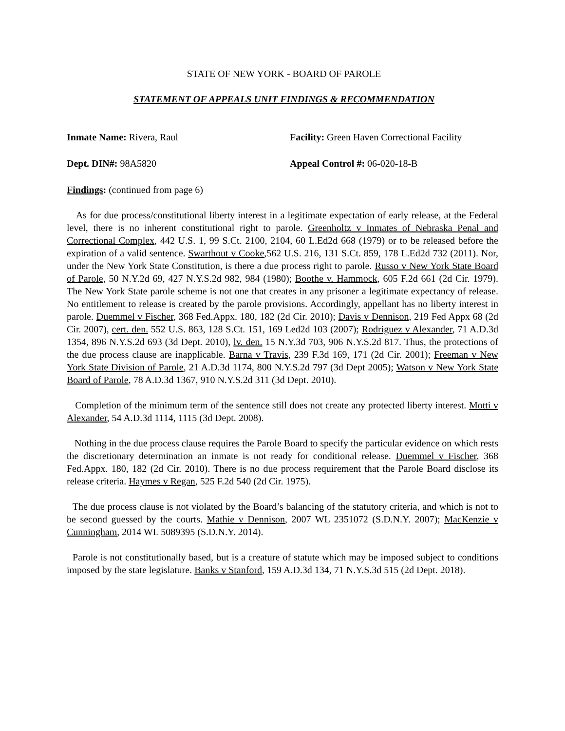STATE OF NEW YORK - BOARD OF PAROLE
STATEMENT OF APPEALS UNIT FINDINGS & RECOMMENDATION
Inmate Name: Rivera, Raul Facility: Green Haven Correctional Facility
Dept. DIN#: 98A5820 Appeal Control #: 06-020-18-B
Findings: (continued from page 6)
As for due process/constitutional liberty interest in a legitimate expectation of early release, at the Federal level, there is no inherent constitutional right to parole. Greenholtz v Inmates of Nebraska Penal and Correctional Complex, 442 U.S. 1, 99 S.Ct. 2100, 2104, 60 L.Ed2d 668 (1979) or to be released before the expiration of a valid sentence. Swarthout v Cooke,562 U.S. 216, 131 S.Ct. 859, 178 L.Ed2d 732 (2011). Nor, under the New York State Constitution, is there a due process right to parole. Russo v New York State Board of Parole, 50 N.Y.2d 69, 427 N.Y.S.2d 982, 984 (1980); Boothe v. Hammock, 605 F.2d 661 (2d Cir. 1979). The New York State parole scheme is not one that creates in any prisoner a legitimate expectancy of release. No entitlement to release is created by the parole provisions. Accordingly, appellant has no liberty interest in parole. Duemmel v Fischer, 368 Fed.Appx. 180, 182 (2d Cir. 2010); Davis v Dennison, 219 Fed Appx 68 (2d Cir. 2007), cert. den. 552 U.S. 863, 128 S.Ct. 151, 169 Led2d 103 (2007); Rodriguez v Alexander, 71 A.D.3d 1354, 896 N.Y.S.2d 693 (3d Dept. 2010), lv. den. 15 N.Y.3d 703, 906 N.Y.S.2d 817. Thus, the protections of the due process clause are inapplicable. Barna v Travis, 239 F.3d 169, 171 (2d Cir. 2001); Freeman v New York State Division of Parole, 21 A.D.3d 1174, 800 N.Y.S.2d 797 (3d Dept 2005); Watson v New York State Board of Parole, 78 A.D.3d 1367, 910 N.Y.S.2d 311 (3d Dept. 2010).
Completion of the minimum term of the sentence still does not create any protected liberty interest. Motti v Alexander, 54 A.D.3d 1114, 1115 (3d Dept. 2008).
Nothing in the due process clause requires the Parole Board to specify the particular evidence on which rests the discretionary determination an inmate is not ready for conditional release. Duemmel v Fischer, 368 Fed.Appx. 180, 182 (2d Cir. 2010). There is no due process requirement that the Parole Board disclose its release criteria. Haymes v Regan, 525 F.2d 540 (2d Cir. 1975).
The due process clause is not violated by the Board’s balancing of the statutory criteria, and which is not to be second guessed by the courts. Mathie v Dennison, 2007 WL 2351072 (S.D.N.Y. 2007); MacKenzie v Cunningham, 2014 WL 5089395 (S.D.N.Y. 2014).
Parole is not constitutionally based, but is a creature of statute which may be imposed subject to conditions imposed by the state legislature. Banks v Stanford, 159 A.D.3d 134, 71 N.Y.S.3d 515 (2d Dept. 2018).